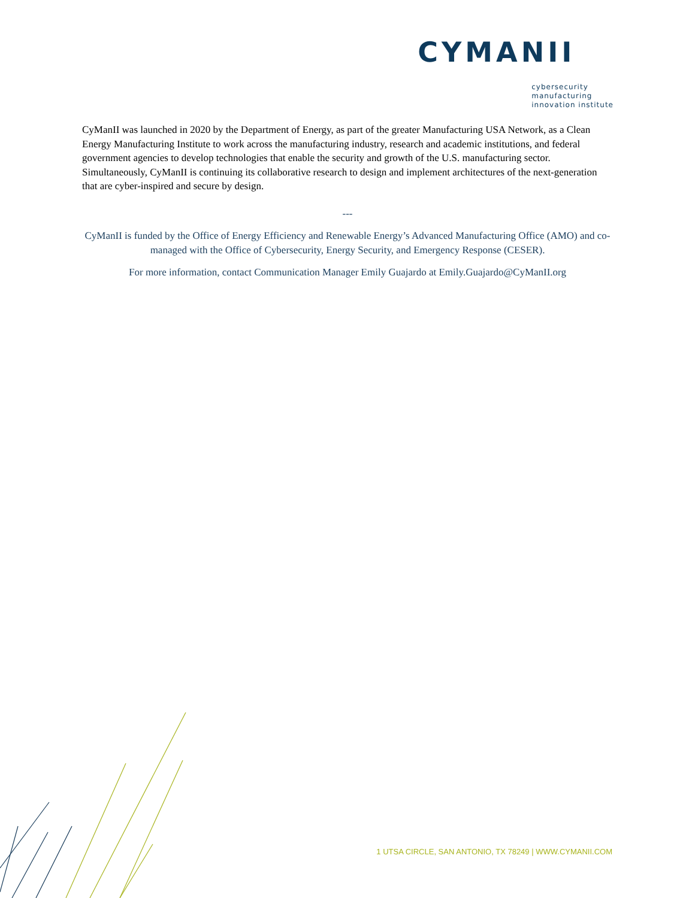CYMANII
cybersecurity
manufacturing
innovation institute
CyManII was launched in 2020 by the Department of Energy, as part of the greater Manufacturing USA Network, as a Clean Energy Manufacturing Institute to work across the manufacturing industry, research and academic institutions, and federal government agencies to develop technologies that enable the security and growth of the U.S. manufacturing sector. Simultaneously, CyManII is continuing its collaborative research to design and implement architectures of the next-generation that are cyber-inspired and secure by design.
---
CyManII is funded by the Office of Energy Efficiency and Renewable Energy’s Advanced Manufacturing Office (AMO) and co-managed with the Office of Cybersecurity, Energy Security, and Emergency Response (CESER).
For more information, contact Communication Manager Emily Guajardo at Emily.Guajardo@CyManII.org
1 UTSA CIRCLE, SAN ANTONIO, TX 78249 | WWW.CYMANII.COM